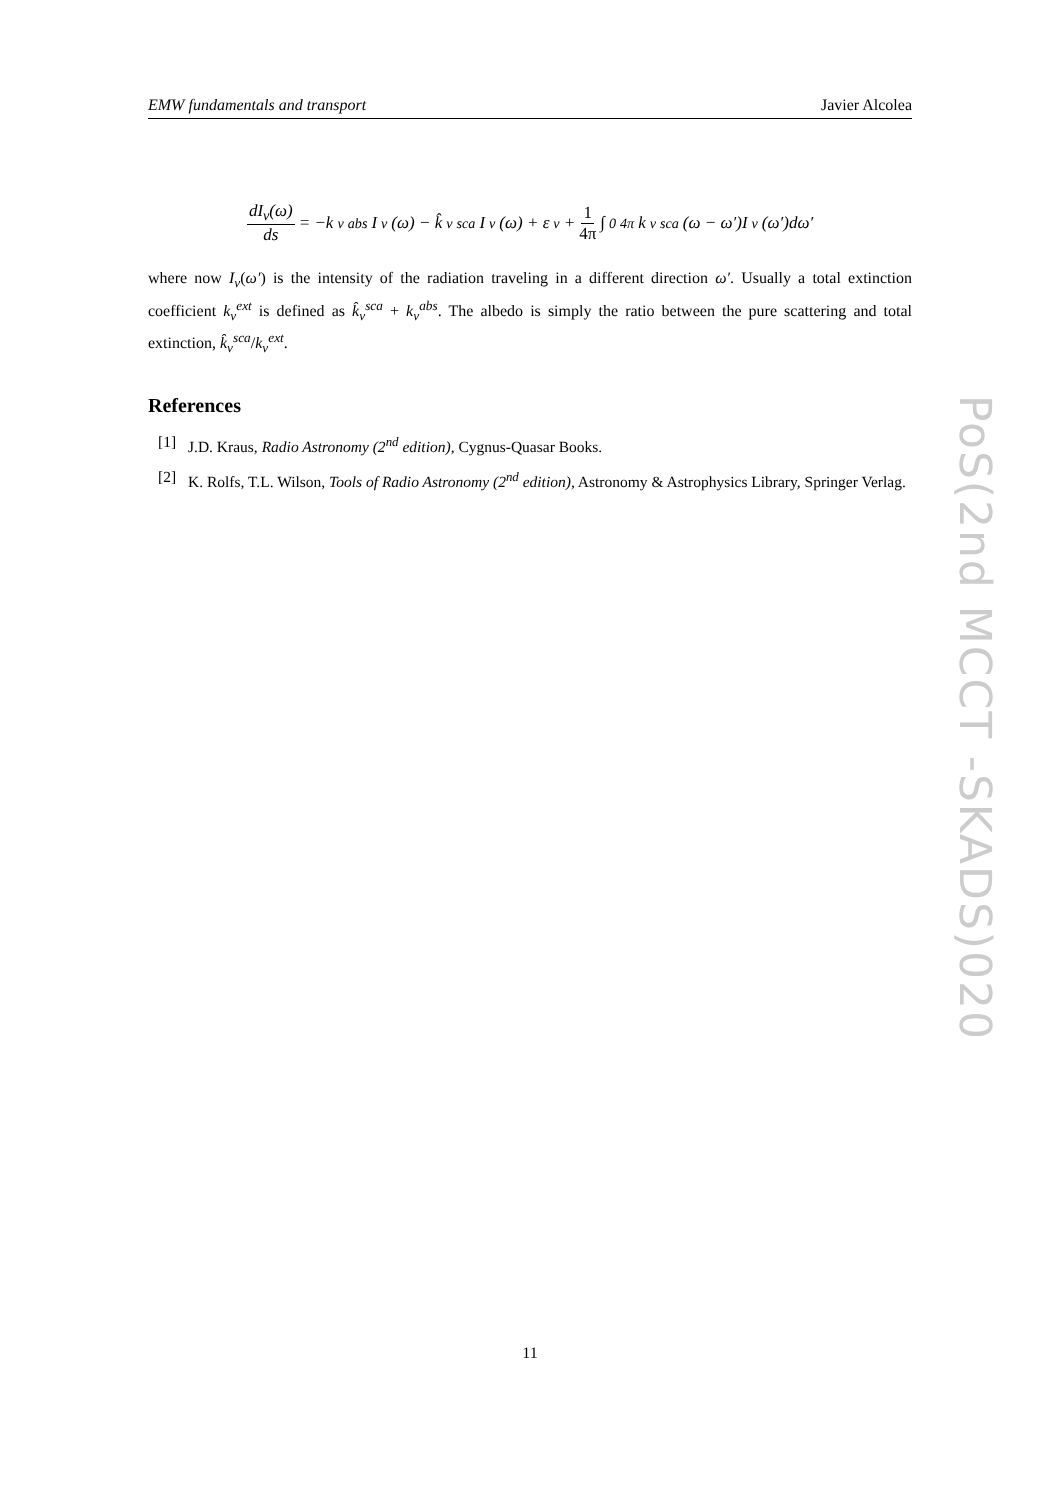EMW fundamentals and transport Javier Alcolea
dI<sub>ν</sub>(ω) ds = −k<sub>ν</sub><sup>abs</sup>I<sub>ν</sub>(ω) − k̂<sub>ν</sub><sup>sca</sup>I<sub>ν</sub>(ω) + ε<sub>ν</sub> + 1 4π ∫<sub>0</sub><sup>4π</sup> k<sub>ν</sub><sup>sca</sup>(ω − ω′)I<sub>ν</sub>(ω′)dω′
where now I<sub>ν</sub>(ω′) is the intensity of the radiation traveling in a different direction ω′. Usually a total extinction coefficient k<sub>ν</sub><sup>ext</sup> is defined as k̂<sub>ν</sub><sup>sca</sup> + k<sub>ν</sub><sup>abs</sup>. The albedo is simply the ratio between the pure scattering and total extinction, k̂<sub>ν</sub><sup>sca</sup>/k<sub>ν</sub><sup>ext</sup>.
References
[1] J.D. Kraus, Radio Astronomy (2<sup>nd</sup> edition), Cygnus-Quasar Books.
[2] K. Rolfs, T.L. Wilson, Tools of Radio Astronomy (2<sup>nd</sup> edition), Astronomy & Astrophysics Library, Springer Verlag.
PoS(2nd MCCT -SKADS)020
11